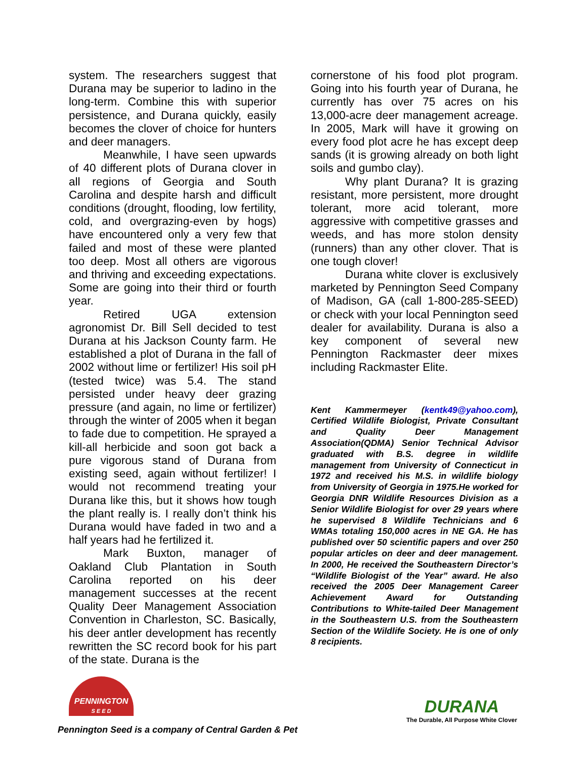system. The researchers suggest that Durana may be superior to ladino in the long-term. Combine this with superior persistence, and Durana quickly, easily becomes the clover of choice for hunters and deer managers.
Meanwhile, I have seen upwards of 40 different plots of Durana clover in all regions of Georgia and South Carolina and despite harsh and difficult conditions (drought, flooding, low fertility, cold, and overgrazing-even by hogs) have encountered only a very few that failed and most of these were planted too deep. Most all others are vigorous and thriving and exceeding expectations. Some are going into their third or fourth year.
Retired UGA extension agronomist Dr. Bill Sell decided to test Durana at his Jackson County farm. He established a plot of Durana in the fall of 2002 without lime or fertilizer! His soil pH (tested twice) was 5.4. The stand persisted under heavy deer grazing pressure (and again, no lime or fertilizer) through the winter of 2005 when it began to fade due to competition. He sprayed a kill-all herbicide and soon got back a pure vigorous stand of Durana from existing seed, again without fertilizer! I would not recommend treating your Durana like this, but it shows how tough the plant really is. I really don’t think his Durana would have faded in two and a half years had he fertilized it.
Mark Buxton, manager of Oakland Club Plantation in South Carolina reported on his deer management successes at the recent Quality Deer Management Association Convention in Charleston, SC. Basically, his deer antler development has recently rewritten the SC record book for his part of the state. Durana is the
cornerstone of his food plot program. Going into his fourth year of Durana, he currently has over 75 acres on his 13,000-acre deer management acreage. In 2005, Mark will have it growing on every food plot acre he has except deep sands (it is growing already on both light soils and gumbo clay).
Why plant Durana? It is grazing resistant, more persistent, more drought tolerant, more acid tolerant, more aggressive with competitive grasses and weeds, and has more stolon density (runners) than any other clover. That is one tough clover!
Durana white clover is exclusively marketed by Pennington Seed Company of Madison, GA (call 1-800-285-SEED) or check with your local Pennington seed dealer for availability. Durana is also a key component of several new Pennington Rackmaster deer mixes including Rackmaster Elite.
Kent Kammermeyer (kentk49@yahoo.com), Certified Wildlife Biologist, Private Consultant and Quality Deer Management Association(QDMA) Senior Technical Advisor graduated with B.S. degree in wildlife management from University of Connecticut in 1972 and received his M.S. in wildlife biology from University of Georgia in 1975.He worked for Georgia DNR Wildlife Resources Division as a Senior Wildlife Biologist for over 29 years where he supervised 8 Wildlife Technicians and 6 WMAs totaling 150,000 acres in NE GA. He has published over 50 scientific papers and over 250 popular articles on deer and deer management. In 2000, He received the Southeastern Director’s “Wildlife Biologist of the Year” award. He also received the 2005 Deer Management Career Achievement Award for Outstanding Contributions to White-tailed Deer Management in the Southeastern U.S. from the Southeastern Section of the Wildlife Society. He is one of only 8 recipients.
PENNINGTON
S E E D
DURANA
The Durable, All Purpose White Clover
Pennington Seed is a company of Central Garden & Pet